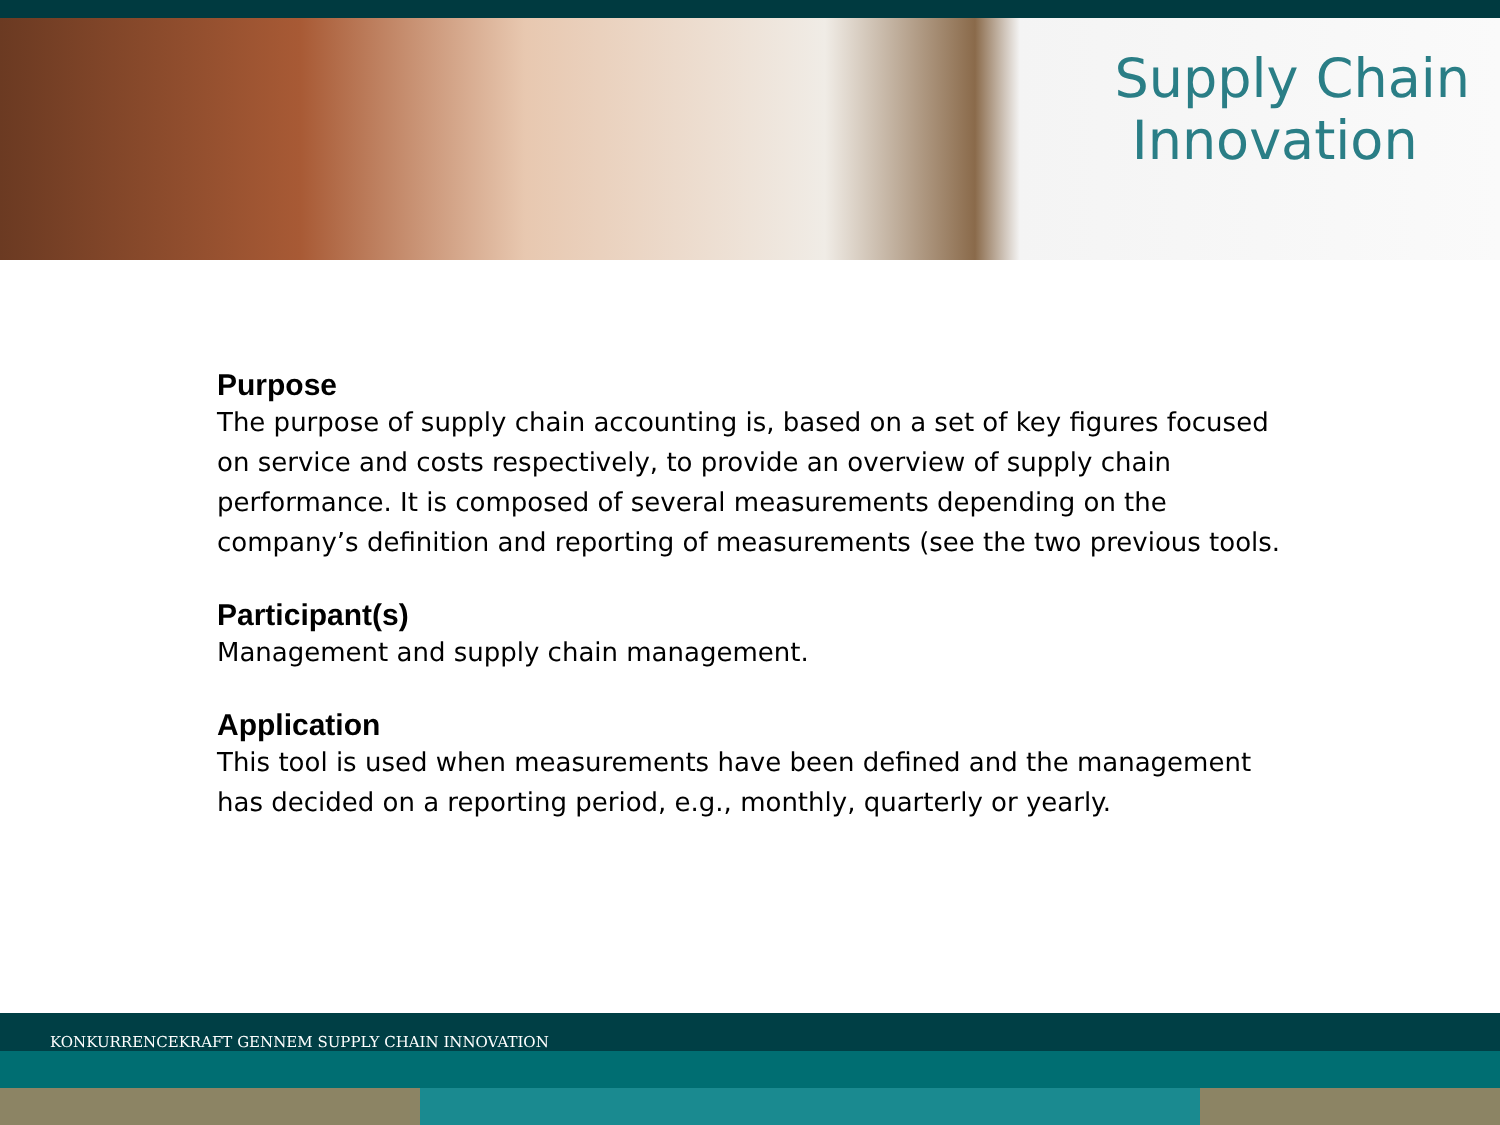Supply Chain
Innovation
Purpose
The purpose of supply chain accounting is, based on a set of key figures focused on service and costs respectively, to provide an overview of supply chain performance. It is composed of several measurements depending on the company’s definition and reporting of measurements (see the two previous tools.
Participant(s)
Management and supply chain management.
Application
This tool is used when measurements have been defined and the management has decided on a reporting period, e.g., monthly, quarterly or yearly.
KONKURRENCEKRAFT GENNEM SUPPLY CHAIN INNOVATION